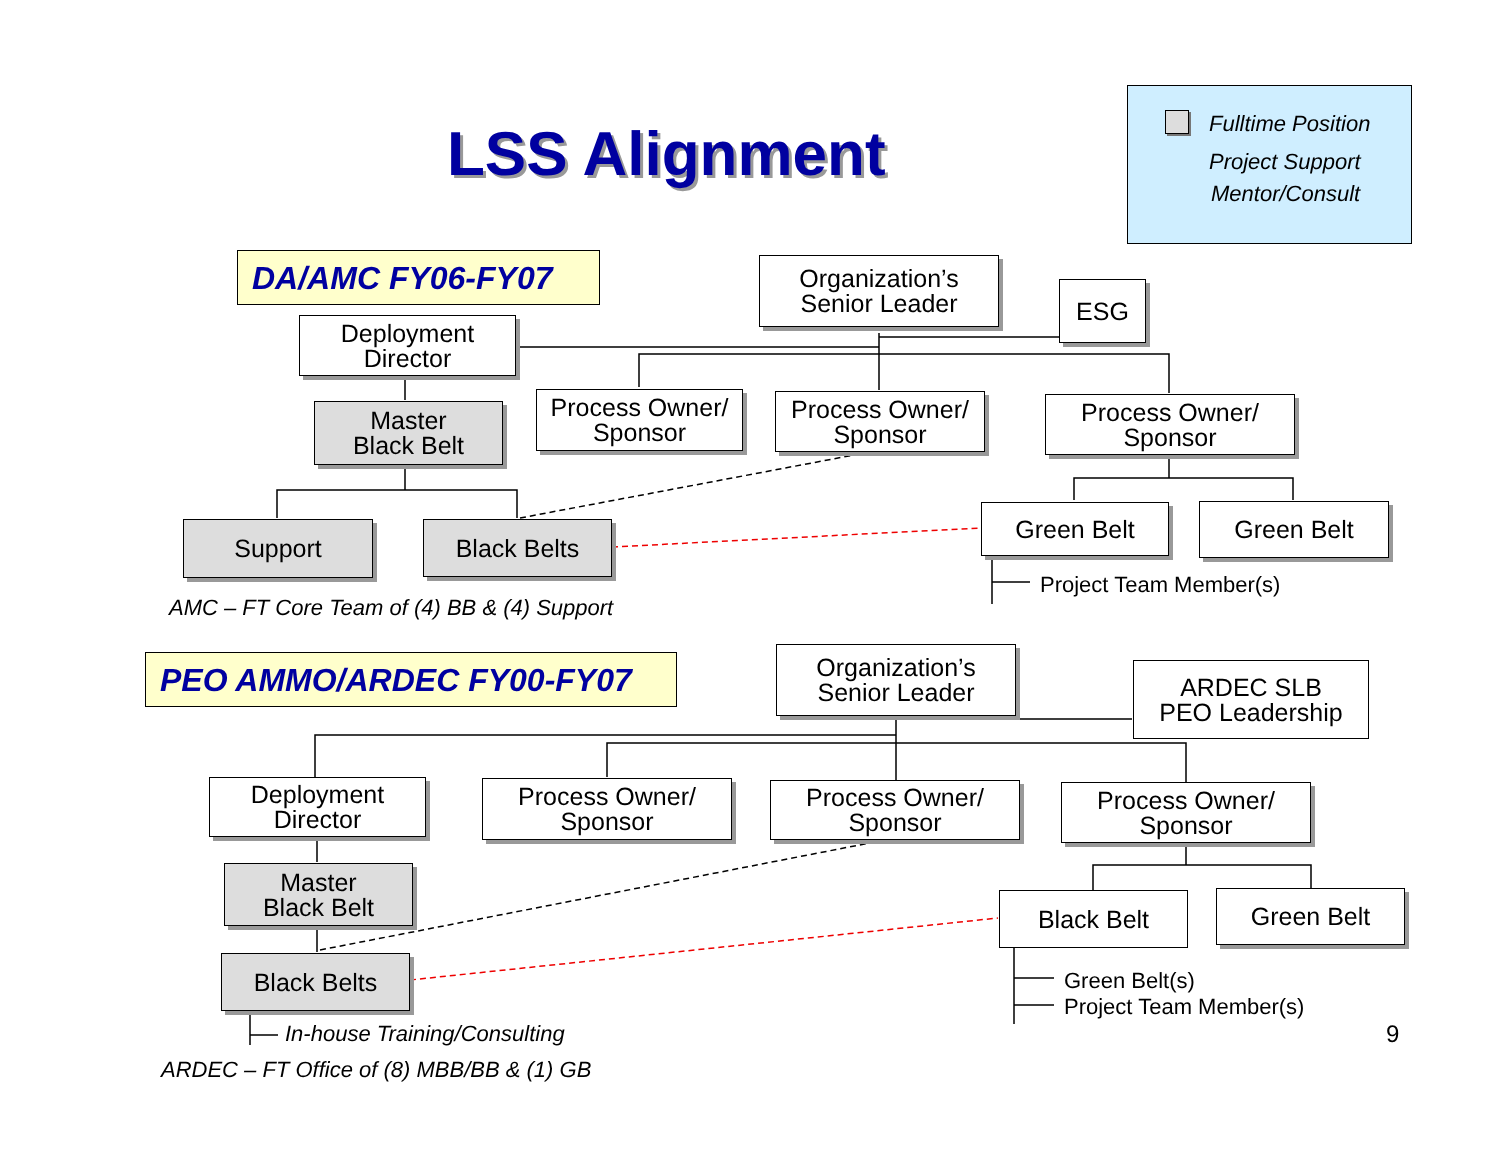LSS Alignment Fulltime Position
Project Support
Mentor/Consult
DA/AMC FY06-FY07
Organization’s
Senior Leader
ESG
Deployment
Director
Master
Black Belt
Process Owner/
Sponsor
Process Owner/
Sponsor
Process Owner/
Sponsor
Support Black Belts
Green Belt Green Belt
Project Team Member(s)
AMC – FT Core Team of (4) BB & (4) Support
PEO AMMO/ARDEC FY00-FY07
Organization’s
Senior Leader
ARDEC SLB
PEO Leadership
Deployment
Director
Process Owner/
Sponsor
Process Owner/
Sponsor
Process Owner/
Sponsor
Master
Black Belt
Black Belt Green Belt
Black Belts
Green Belt(s)
Project Team Member(s)
In-house Training/Consulting 9
ARDEC – FT Office of (8) MBB/BB & (1) GB